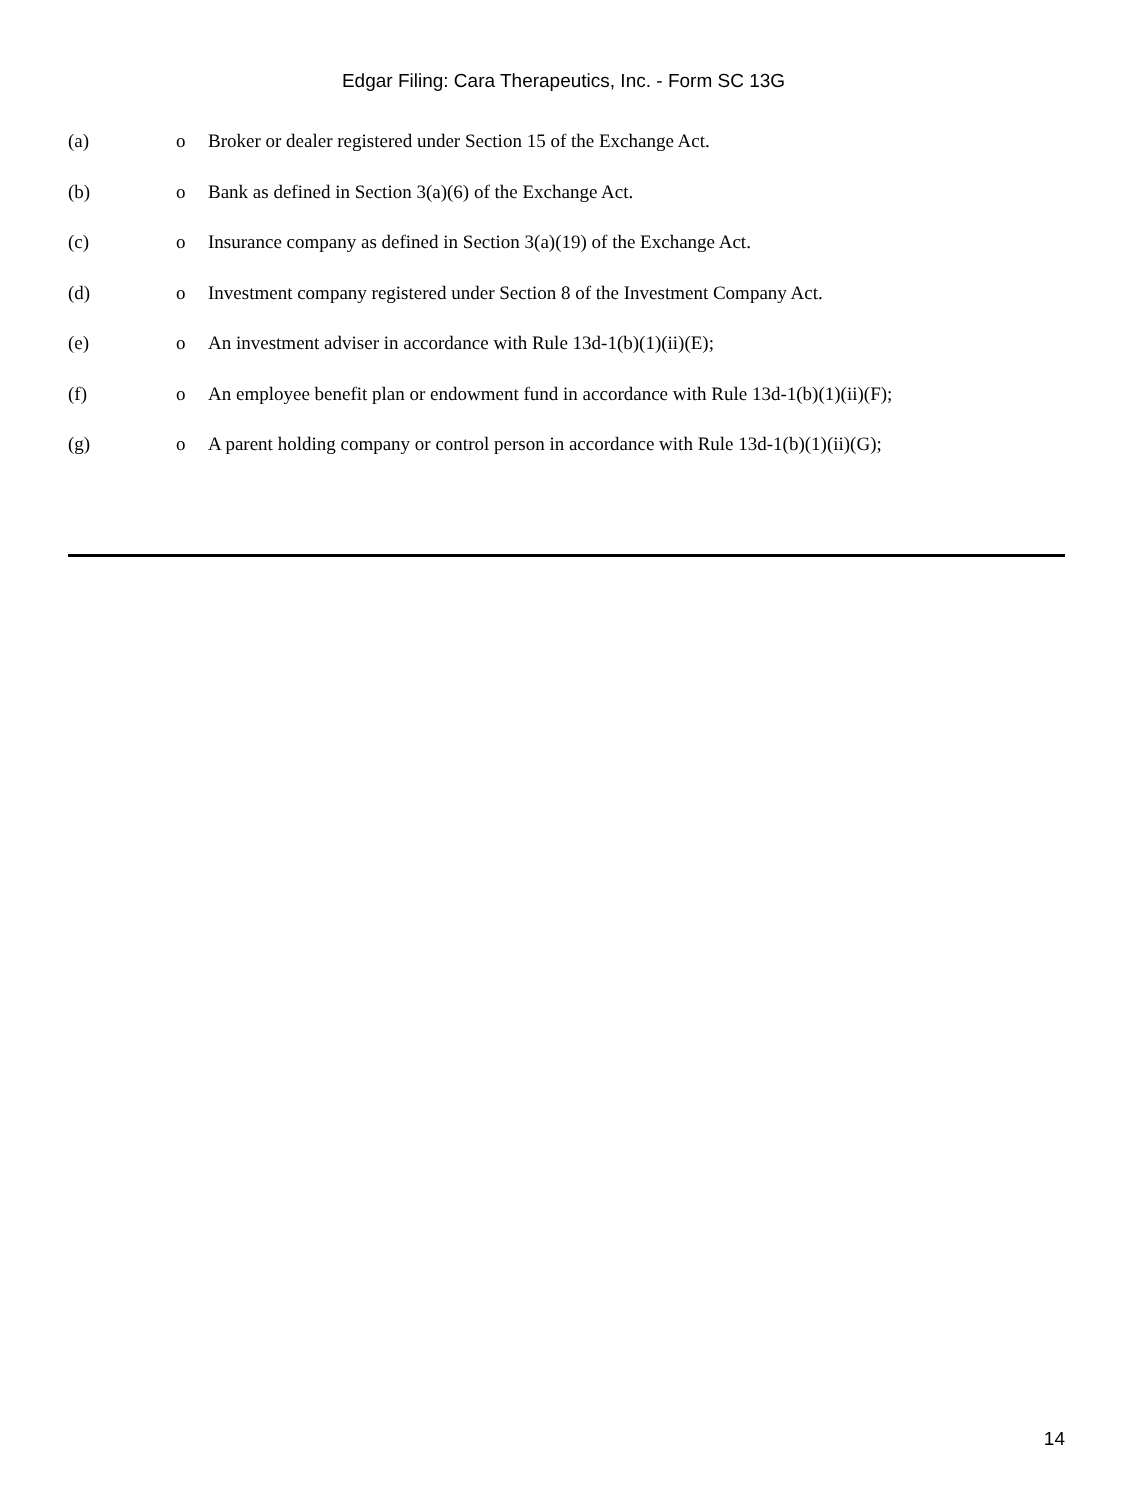Edgar Filing: Cara Therapeutics, Inc. - Form SC 13G
(a) o Broker or dealer registered under Section 15 of the Exchange Act.
(b) o Bank as defined in Section 3(a)(6) of the Exchange Act.
(c) o Insurance company as defined in Section 3(a)(19) of the Exchange Act.
(d) o Investment company registered under Section 8 of the Investment Company Act.
(e) o An investment adviser in accordance with Rule 13d-1(b)(1)(ii)(E);
(f) o An employee benefit plan or endowment fund in accordance with Rule 13d-1(b)(1)(ii)(F);
(g) o A parent holding company or control person in accordance with Rule 13d-1(b)(1)(ii)(G);
14